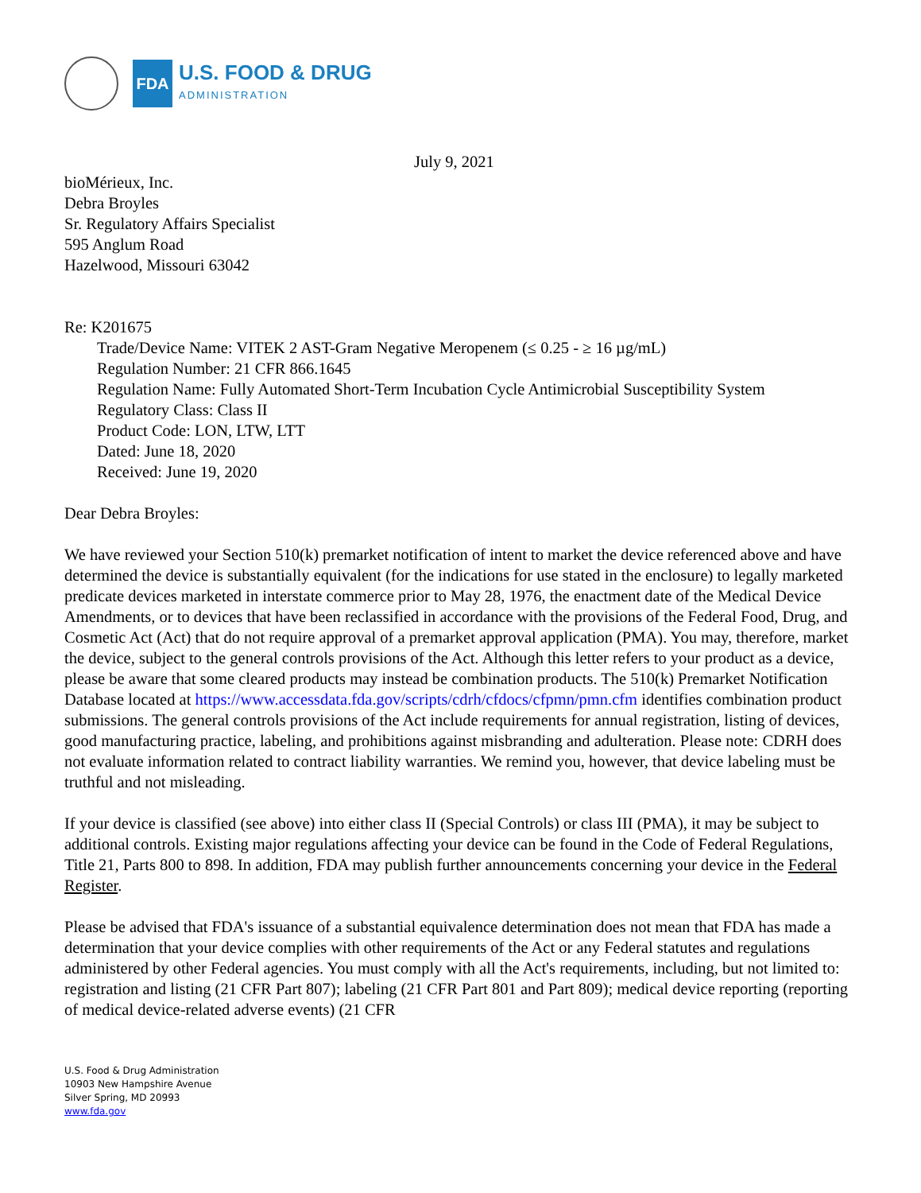FDA
U.S. FOOD & DRUG
ADMINISTRATION
July 9, 2021
bioMérieux, Inc.
Debra Broyles
Sr. Regulatory Affairs Specialist
595 Anglum Road
Hazelwood, Missouri 63042
Re: K201675
Trade/Device Name: VITEK 2 AST-Gram Negative Meropenem (≤ 0.25 - ≥ 16 µg/mL)
Regulation Number: 21 CFR 866.1645
Regulation Name: Fully Automated Short-Term Incubation Cycle Antimicrobial Susceptibility System
Regulatory Class: Class II
Product Code: LON, LTW, LTT
Dated: June 18, 2020
Received: June 19, 2020
Dear Debra Broyles:
We have reviewed your Section 510(k) premarket notification of intent to market the device referenced above and have determined the device is substantially equivalent (for the indications for use stated in the enclosure) to legally marketed predicate devices marketed in interstate commerce prior to May 28, 1976, the enactment date of the Medical Device Amendments, or to devices that have been reclassified in accordance with the provisions of the Federal Food, Drug, and Cosmetic Act (Act) that do not require approval of a premarket approval application (PMA). You may, therefore, market the device, subject to the general controls provisions of the Act. Although this letter refers to your product as a device, please be aware that some cleared products may instead be combination products. The 510(k) Premarket Notification Database located at https://www.accessdata.fda.gov/scripts/cdrh/cfdocs/cfpmn/pmn.cfm identifies combination product submissions. The general controls provisions of the Act include requirements for annual registration, listing of devices, good manufacturing practice, labeling, and prohibitions against misbranding and adulteration. Please note: CDRH does not evaluate information related to contract liability warranties. We remind you, however, that device labeling must be truthful and not misleading.
If your device is classified (see above) into either class II (Special Controls) or class III (PMA), it may be subject to additional controls. Existing major regulations affecting your device can be found in the Code of Federal Regulations, Title 21, Parts 800 to 898. In addition, FDA may publish further announcements concerning your device in the Federal Register.
Please be advised that FDA's issuance of a substantial equivalence determination does not mean that FDA has made a determination that your device complies with other requirements of the Act or any Federal statutes and regulations administered by other Federal agencies. You must comply with all the Act's requirements, including, but not limited to: registration and listing (21 CFR Part 807); labeling (21 CFR Part 801 and Part 809); medical device reporting (reporting of medical device-related adverse events) (21 CFR
U.S. Food & Drug Administration
10903 New Hampshire Avenue
Silver Spring, MD 20993
www.fda.gov